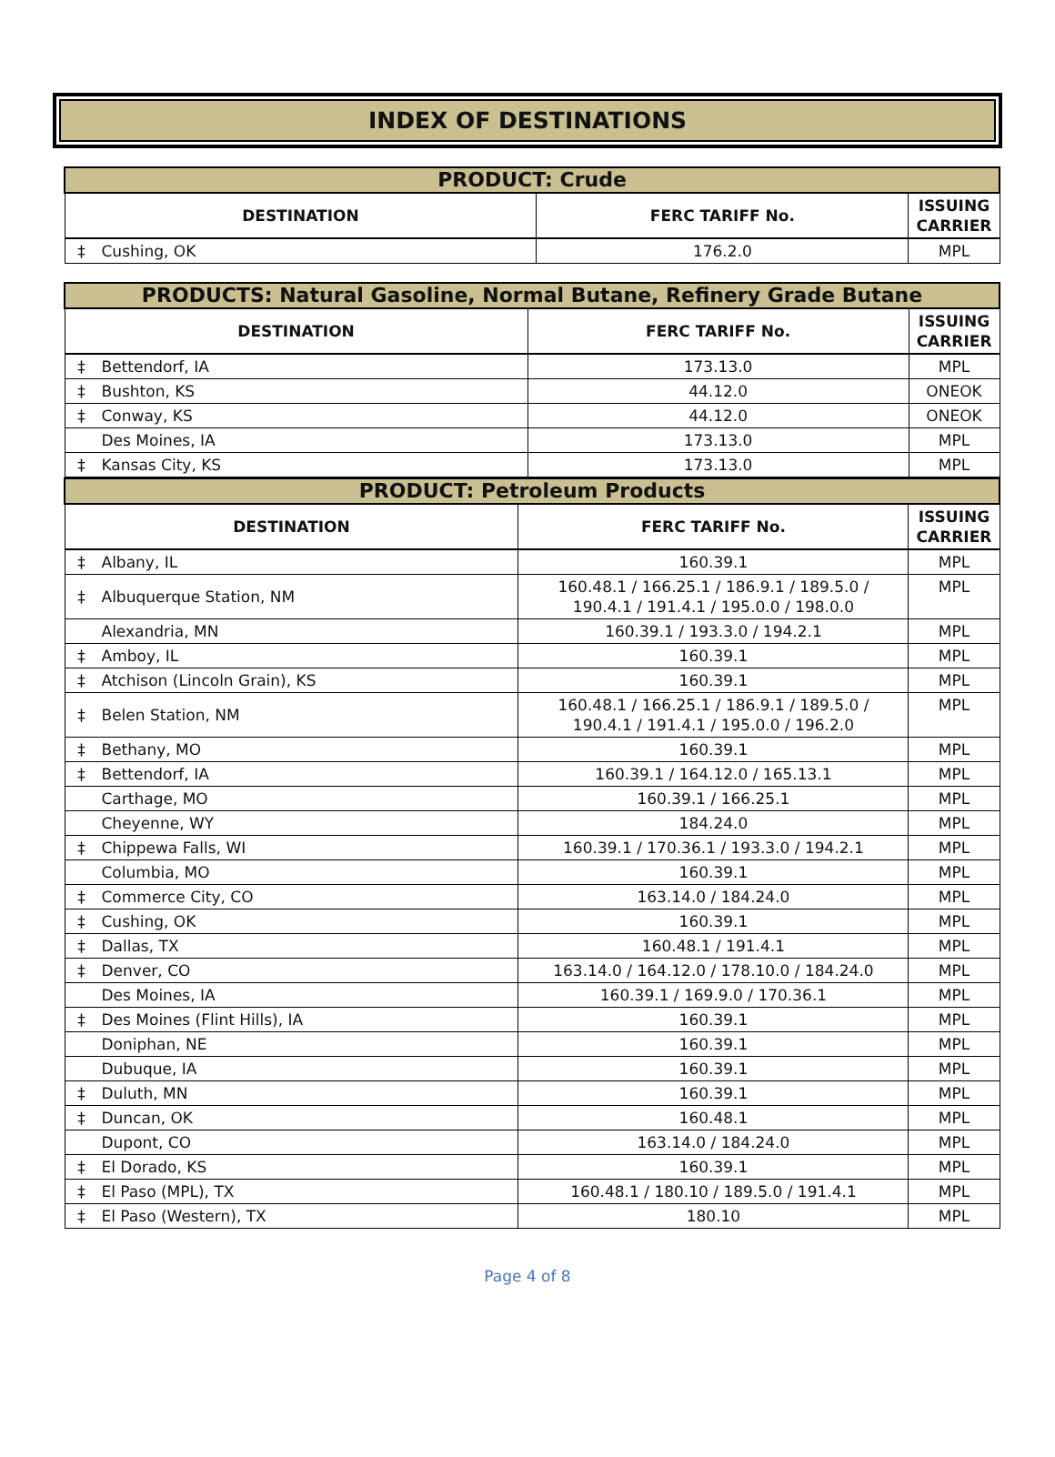INDEX OF DESTINATIONS
| PRODUCT: Crude | | | |
| --- | --- | --- | --- |
| DESTINATION | | FERC TARIFF No. | ISSUING CARRIER |
| ‡ | Cushing, OK | 176.2.0 | MPL |
| PRODUCTS: Natural Gasoline, Normal Butane, Refinery Grade Butane | | | |
| --- | --- | --- | --- |
| DESTINATION | | FERC TARIFF No. | ISSUING CARRIER |
| ‡ | Bettendorf, IA | 173.13.0 | MPL |
| ‡ | Bushton, KS | 44.12.0 | ONEOK |
| ‡ | Conway, KS | 44.12.0 | ONEOK |
| | Des Moines, IA | 173.13.0 | MPL |
| ‡ | Kansas City, KS | 173.13.0 | MPL |
| PRODUCT: Petroleum Products | | | |
| --- | --- | --- | --- |
| DESTINATION | | FERC TARIFF No. | ISSUING CARRIER |
| ‡ | Albany, IL | 160.39.1 | MPL |
| ‡ | Albuquerque Station, NM | 160.48.1 / 166.25.1 / 186.9.1 / 189.5.0 / 190.4.1 / 191.4.1 / 195.0.0 / 198.0.0 | MPL |
| | Alexandria, MN | 160.39.1 / 193.3.0 / 194.2.1 | MPL |
| ‡ | Amboy, IL | 160.39.1 | MPL |
| ‡ | Atchison (Lincoln Grain), KS | 160.39.1 | MPL |
| ‡ | Belen Station, NM | 160.48.1 / 166.25.1 / 186.9.1 / 189.5.0 / 190.4.1 / 191.4.1 / 195.0.0 / 196.2.0 | MPL |
| ‡ | Bethany, MO | 160.39.1 | MPL |
| ‡ | Bettendorf, IA | 160.39.1 / 164.12.0 / 165.13.1 | MPL |
| | Carthage, MO | 160.39.1 / 166.25.1 | MPL |
| | Cheyenne, WY | 184.24.0 | MPL |
| ‡ | Chippewa Falls, WI | 160.39.1 / 170.36.1 / 193.3.0 / 194.2.1 | MPL |
| | Columbia, MO | 160.39.1 | MPL |
| ‡ | Commerce City, CO | 163.14.0 / 184.24.0 | MPL |
| ‡ | Cushing, OK | 160.39.1 | MPL |
| ‡ | Dallas, TX | 160.48.1 / 191.4.1 | MPL |
| ‡ | Denver, CO | 163.14.0 / 164.12.0 / 178.10.0 / 184.24.0 | MPL |
| | Des Moines, IA | 160.39.1 / 169.9.0 / 170.36.1 | MPL |
| ‡ | Des Moines (Flint Hills), IA | 160.39.1 | MPL |
| | Doniphan, NE | 160.39.1 | MPL |
| | Dubuque, IA | 160.39.1 | MPL |
| ‡ | Duluth, MN | 160.39.1 | MPL |
| ‡ | Duncan, OK | 160.48.1 | MPL |
| | Dupont, CO | 163.14.0 / 184.24.0 | MPL |
| ‡ | El Dorado, KS | 160.39.1 | MPL |
| ‡ | El Paso (MPL), TX | 160.48.1 / 180.10 / 189.5.0 / 191.4.1 | MPL |
| ‡ | El Paso (Western), TX | 180.10 | MPL |
Page 4 of 8